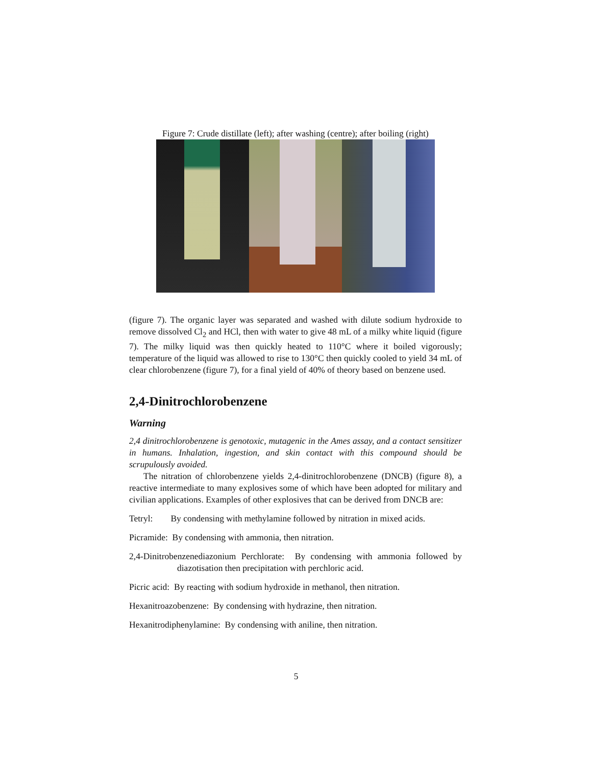Figure 7: Crude distillate (left); after washing (centre); after boiling (right)
(figure 7). The organic layer was separated and washed with dilute sodium hydroxide to remove dissolved Cl<sub>2</sub> and HCl, then with water to give 48 mL of a milky white liquid (figure 7). The milky liquid was then quickly heated to 110°C where it boiled vigorously; temperature of the liquid was allowed to rise to 130°C then quickly cooled to yield 34 mL of clear chlorobenzene (figure 7), for a final yield of 40% of theory based on benzene used.
2,4-Dinitrochlorobenzene
Warning
2,4 dinitrochlorobenzene is genotoxic, mutagenic in the Ames assay, and a contact sensitizer in humans. Inhalation, ingestion, and skin contact with this compound should be scrupulously avoided.
The nitration of chlorobenzene yields 2,4-dinitrochlorobenzene (DNCB) (figure 8), a reactive intermediate to many explosives some of which have been adopted for military and civilian applications. Examples of other explosives that can be derived from DNCB are:
Tetryl: By condensing with methylamine followed by nitration in mixed acids.
Picramide: By condensing with ammonia, then nitration.
2,4-Dinitrobenzenediazonium Perchlorate: By condensing with ammonia followed by diazotisation then precipitation with perchloric acid.
Picric acid: By reacting with sodium hydroxide in methanol, then nitration.
Hexanitroazobenzene: By condensing with hydrazine, then nitration.
Hexanitrodiphenylamine: By condensing with aniline, then nitration.
5